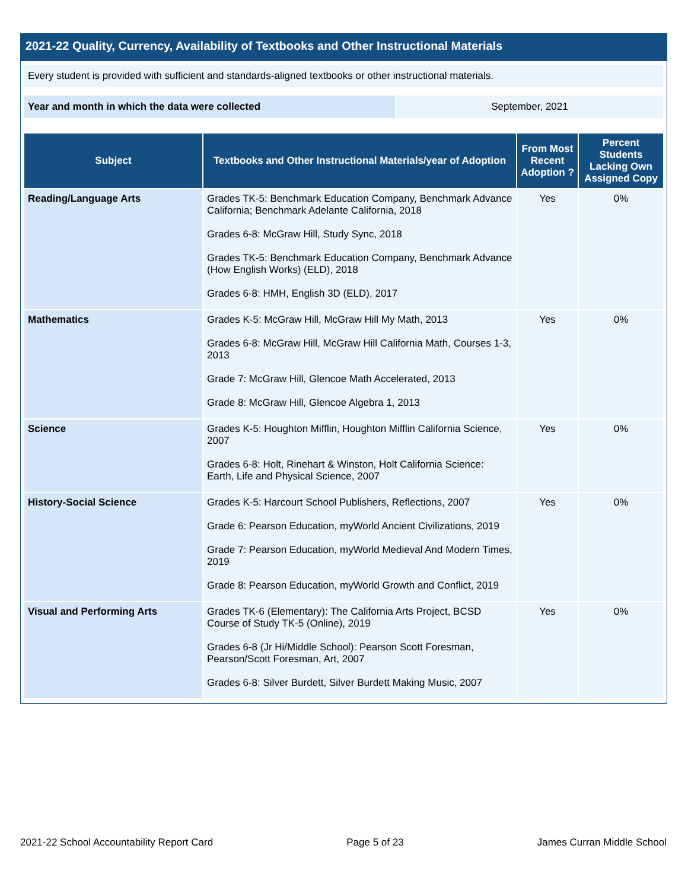2021-22 Quality, Currency, Availability of Textbooks and Other Instructional Materials
Every student is provided with sufficient and standards-aligned textbooks or other instructional materials.
Year and month in which the data were collected September, 2021
| Subject | Textbooks and Other Instructional Materials/year of Adoption | From Most Recent Adoption ? | Percent Students Lacking Own Assigned Copy |
| --- | --- | --- | --- |
| Reading/Language Arts | Grades TK-5: Benchmark Education Company, Benchmark Advance California; Benchmark Adelante California, 2018 Grades 6-8: McGraw Hill, Study Sync, 2018 Grades TK-5: Benchmark Education Company, Benchmark Advance (How English Works) (ELD), 2018 Grades 6-8: HMH, English 3D (ELD), 2017 | Yes | 0% |
| Mathematics | Grades K-5: McGraw Hill, McGraw Hill My Math, 2013 Grades 6-8: McGraw Hill, McGraw Hill California Math, Courses 1-3, 2013 Grade 7: McGraw Hill, Glencoe Math Accelerated, 2013 Grade 8: McGraw Hill, Glencoe Algebra 1, 2013 | Yes | 0% |
| Science | Grades K-5: Houghton Mifflin, Houghton Mifflin California Science, 2007 Grades 6-8: Holt, Rinehart & Winston, Holt California Science: Earth, Life and Physical Science, 2007 | Yes | 0% |
| History-Social Science | Grades K-5: Harcourt School Publishers, Reflections, 2007 Grade 6: Pearson Education, myWorld Ancient Civilizations, 2019 Grade 7: Pearson Education, myWorld Medieval And Modern Times, 2019 Grade 8: Pearson Education, myWorld Growth and Conflict, 2019 | Yes | 0% |
| Visual and Performing Arts | Grades TK-6 (Elementary): The California Arts Project, BCSD Course of Study TK-5 (Online), 2019 Grades 6-8 (Jr Hi/Middle School): Pearson Scott Foresman, Pearson/Scott Foresman, Art, 2007 Grades 6-8: Silver Burdett, Silver Burdett Making Music, 2007 | Yes | 0% |
2021-22 School Accountability Report Card Page 5 of 23 James Curran Middle School